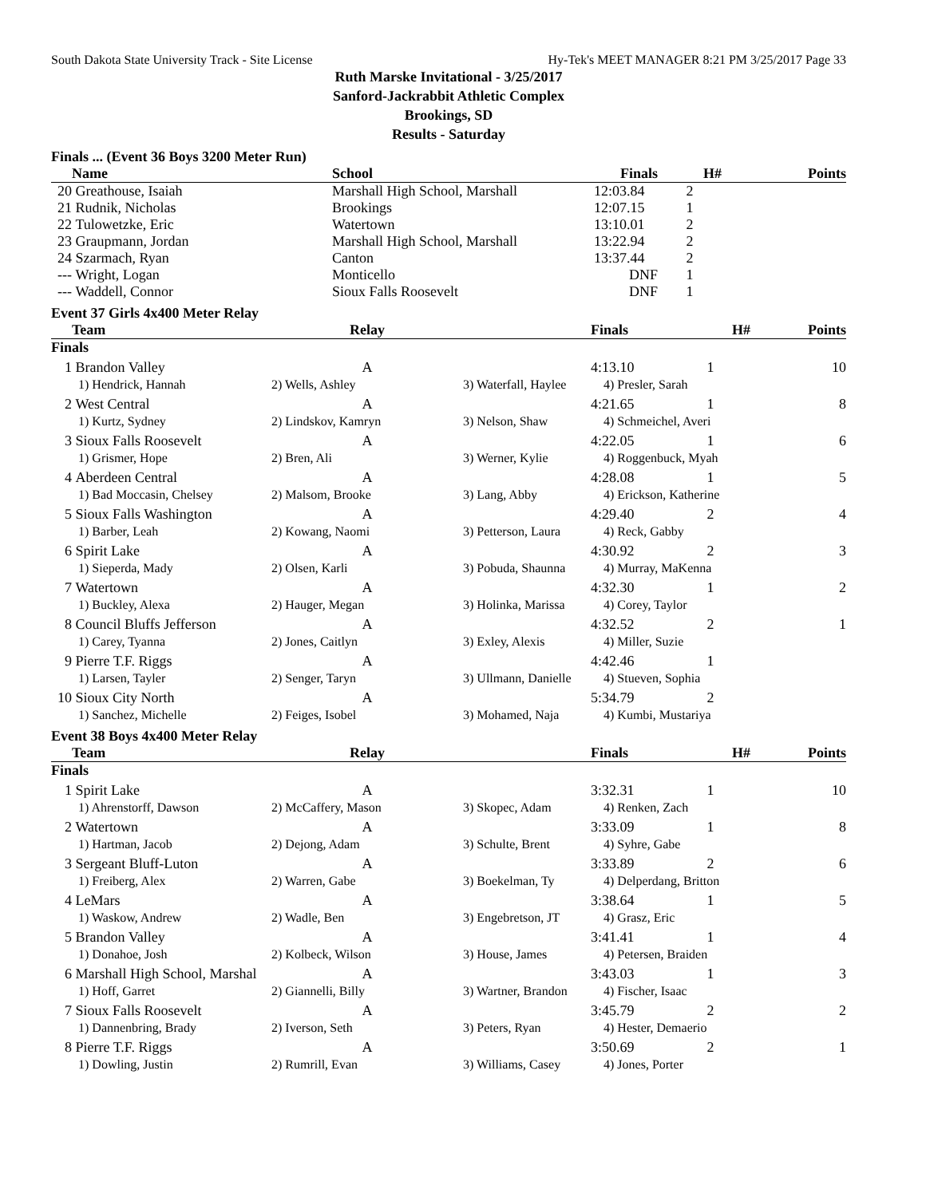South Dakota State University Track - Site License Hy-Tek's MEET MANAGER 8:21 PM 3/25/2017 Page 33
Ruth Marske Invitational - 3/25/2017
Sanford-Jackrabbit Athletic Complex
Brookings, SD
Results - Saturday
Finals ... (Event 36 Boys 3200 Meter Run)
| | Name | School | Finals | H# | Points |
| --- | --- | --- | --- | --- | --- |
| 20 | Greathouse, Isaiah | Marshall High School, Marshall | 12:03.84 | 2 | |
| 21 | Rudnik, Nicholas | Brookings | 12:07.15 | 1 | |
| 22 | Tulowetzke, Eric | Watertown | 13:10.01 | 2 | |
| 23 | Graupmann, Jordan | Marshall High School, Marshall | 13:22.94 | 2 | |
| 24 | Szarmach, Ryan | Canton | 13:37.44 | 2 | |
| --- | Wright, Logan | Monticello | DNF | 1 | |
| --- | Waddell, Connor | Sioux Falls Roosevelt | DNF | 1 | |
Event 37 Girls 4x400 Meter Relay
| | Team | Relay | | Finals | H# | Points |
| --- | --- | --- | --- | --- | --- | --- |
| Finals | | | | | | |
| 1 | Brandon Valley | A | | 4:13.10 | 1 | 10 |
| | 1) Hendrick, Hannah | 2) Wells, Ashley | 3) Waterfall, Haylee | 4) Presler, Sarah | | |
| 2 | West Central | A | | 4:21.65 | 1 | 8 |
| | 1) Kurtz, Sydney | 2) Lindskov, Kamryn | 3) Nelson, Shaw | 4) Schmeichel, Averi | | |
| 3 | Sioux Falls Roosevelt | A | | 4:22.05 | 1 | 6 |
| | 1) Grismer, Hope | 2) Bren, Ali | 3) Werner, Kylie | 4) Roggenbuck, Myah | | |
| 4 | Aberdeen Central | A | | 4:28.08 | 1 | 5 |
| | 1) Bad Moccasin, Chelsey | 2) Malsom, Brooke | 3) Lang, Abby | 4) Erickson, Katherine | | |
| 5 | Sioux Falls Washington | A | | 4:29.40 | 2 | 4 |
| | 1) Barber, Leah | 2) Kowang, Naomi | 3) Petterson, Laura | 4) Reck, Gabby | | |
| 6 | Spirit Lake | A | | 4:30.92 | 2 | 3 |
| | 1) Sieperda, Mady | 2) Olsen, Karli | 3) Pobuda, Shaunna | 4) Murray, MaKenna | | |
| 7 | Watertown | A | | 4:32.30 | 1 | 2 |
| | 1) Buckley, Alexa | 2) Hauger, Megan | 3) Holinka, Marissa | 4) Corey, Taylor | | |
| 8 | Council Bluffs Jefferson | A | | 4:32.52 | 2 | 1 |
| | 1) Carey, Tyanna | 2) Jones, Caitlyn | 3) Exley, Alexis | 4) Miller, Suzie | | |
| 9 | Pierre T.F. Riggs | A | | 4:42.46 | 1 | |
| | 1) Larsen, Tayler | 2) Senger, Taryn | 3) Ullmann, Danielle | 4) Stueven, Sophia | | |
| 10 | Sioux City North | A | | 5:34.79 | 2 | |
| | 1) Sanchez, Michelle | 2) Feiges, Isobel | 3) Mohamed, Naja | 4) Kumbi, Mustariya | | |
Event 38 Boys 4x400 Meter Relay
| | Team | Relay | | Finals | H# | Points |
| --- | --- | --- | --- | --- | --- | --- |
| Finals | | | | | | |
| 1 | Spirit Lake | A | | 3:32.31 | 1 | 10 |
| | 1) Ahrenstorff, Dawson | 2) McCaffery, Mason | 3) Skopec, Adam | 4) Renken, Zach | | |
| 2 | Watertown | A | | 3:33.09 | 1 | 8 |
| | 1) Hartman, Jacob | 2) Dejong, Adam | 3) Schulte, Brent | 4) Syhre, Gabe | | |
| 3 | Sergeant Bluff-Luton | A | | 3:33.89 | 2 | 6 |
| | 1) Freiberg, Alex | 2) Warren, Gabe | 3) Boekelman, Ty | 4) Delperdang, Britton | | |
| 4 | LeMars | A | | 3:38.64 | 1 | 5 |
| | 1) Waskow, Andrew | 2) Wadle, Ben | 3) Engebretson, JT | 4) Grasz, Eric | | |
| 5 | Brandon Valley | A | | 3:41.41 | 1 | 4 |
| | 1) Donahoe, Josh | 2) Kolbeck, Wilson | 3) House, James | 4) Petersen, Braiden | | |
| 6 | Marshall High School, Marshal | A | | 3:43.03 | 1 | 3 |
| | 1) Hoff, Garret | 2) Giannelli, Billy | 3) Wartner, Brandon | 4) Fischer, Isaac | | |
| 7 | Sioux Falls Roosevelt | A | | 3:45.79 | 2 | 2 |
| | 1) Dannenbring, Brady | 2) Iverson, Seth | 3) Peters, Ryan | 4) Hester, Demaerio | | |
| 8 | Pierre T.F. Riggs | A | | 3:50.69 | 2 | 1 |
| | 1) Dowling, Justin | 2) Rumrill, Evan | 3) Williams, Casey | 4) Jones, Porter | | |